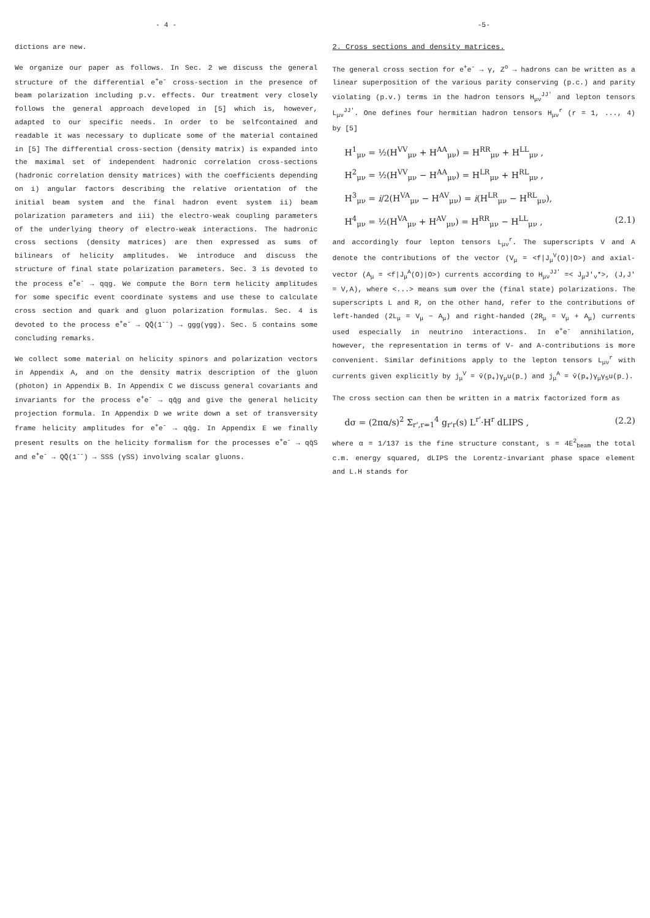- 4 -
dictions are new.
We organize our paper as follows. In Sec. 2 we discuss the general structure of the differential e<sup>+</sup>e<sup>-</sup> cross-section in the presence of beam polarization including p.v. effects. Our treatment very closely follows the general approach developed in [5] which is, however, adapted to our specific needs. In order to be selfcontained and readable it was necessary to duplicate some of the material contained in [5] The differential cross-section (density matrix) is expanded into the maximal set of independent hadronic correlation cross-sections (hadronic correlation density matrices) with the coefficients depending on i) angular factors describing the relative orientation of the initial beam system and the final hadron event system ii) beam polarization parameters and iii) the electro-weak coupling parameters of the underlying theory of electro-weak interactions. The hadronic cross sections (density matrices) are then expressed as sums of bilinears of helicity amplitudes. We introduce and discuss the structure of final state polarization parameters. Sec. 3 is devoted to the process e<sup>+</sup>e<sup>-</sup> → qqg. We compute the Born term helicity amplitudes for some specific event coordinate systems and use these to calculate cross section and quark and gluon polarization formulas. Sec. 4 is devoted to the process e<sup>+</sup>e<sup>-</sup> → QQ̄(1<sup>--</sup>) → ggg(γgg). Sec. 5 contains some concluding remarks.
We collect some material on helicity spinors and polarization vectors in Appendix A, and on the density matrix description of the gluon (photon) in Appendix B. In Appendix C we discuss general covariants and invariants for the process e<sup>+</sup>e<sup>-</sup> → qq̄g and give the general helicity projection formula. In Appendix D we write down a set of transversity frame helicity amplitudes for e<sup>+</sup>e<sup>-</sup> → qq̄g. In Appendix E we finally present results on the helicity formalism for the processes e<sup>+</sup>e<sup>-</sup> → qq̄S and e<sup>+</sup>e<sup>-</sup> → QQ̄(1<sup>--</sup>) → SSS (γSS) involving scalar gluons.
-5-
2. Cross sections and density matrices.
The general cross section for e<sup>+</sup>e<sup>-</sup> → γ, Z<sup>o</sup> → hadrons can be written as a linear superposition of the various parity conserving (p.c.) and parity violating (p.v.) terms in the hadron tensors H<sub>μν</sub><sup>JJ'</sup> and lepton tensors L<sub>μν</sub><sup>JJ'</sup>. One defines four hermitian hadron tensors H<sub>μν</sub><sup>r</sup> (r = 1, ..., 4) by [5]
H<sup>1</sup><sub>μν</sub> = ½(H<sup>VV</sup><sub>μν</sub> + H<sup>AA</sup><sub>μν</sub>) = H<sup>RR</sup><sub>μν</sub> + H<sup>LL</sup><sub>μν</sub> ,
H<sup>2</sup><sub>μν</sub> = ½(H<sup>VV</sup><sub>μν</sub> − H<sup>AA</sup><sub>μν</sub>) = H<sup>LR</sup><sub>μν</sub> + H<sup>RL</sup><sub>μν</sub> ,
H<sup>3</sup><sub>μν</sub> = i/2(H<sup>VA</sup><sub>μν</sub> − H<sup>AV</sup><sub>μν</sub>) = i(H<sup>LR</sup><sub>μν</sub> − H<sup>RL</sup><sub>μν</sub>),
H<sup>4</sup><sub>μν</sub> = ½(H<sup>VA</sup><sub>μν</sub> + H<sup>AV</sup><sub>μν</sub>) = H<sup>RR</sup><sub>μν</sub> − H<sup>LL</sup><sub>μν</sub> , (2.1)
and accordingly four lepton tensors L<sub>μν</sub><sup>r</sup>. The superscripts V and A denote the contributions of the vector (V<sub>μ</sub> = <f|J<sub>μ</sub><sup>V</sup>(O)|O>) and axial-vector (A<sub>μ</sub> = <f|J<sub>μ</sub><sup>A</sup>(O)|O>) currents according to H<sub>μν</sub><sup>JJ'</sup> =< J<sub>μ</sub>J'<sub>ν</sub>*>, (J,J' = V,A), where <...> means sum over the (final state) polarizations. The superscripts L and R, on the other hand, refer to the contributions of left-handed (2L<sub>μ</sub> = V<sub>μ</sub> − A<sub>μ</sub>) and right-handed (2R<sub>μ</sub> = V<sub>μ</sub> + A<sub>μ</sub>) currents used especially in neutrino interactions. In e<sup>+</sup>e<sup>-</sup> annihilation, however, the representation in terms of V- and A-contributions is more convenient. Similar definitions apply to the lepton tensors L<sub>μν</sub><sup>r</sup> with currents given explicitly by j<sub>μ</sub><sup>V</sup> = v̄(p<sub>+</sub>)γ<sub>μ</sub>u(p<sub>-</sub>) and j<sub>μ</sub><sup>A</sup> = v̄(p<sub>+</sub>)γ<sub>μ</sub>γ<sub>5</sub>u(p<sub>-</sub>).
The cross section can then be written in a matrix factorized form as
dσ = (2πα/s)<sup>2</sup> Σ<sub>r',r=1</sub><sup>4</sup> g<sub>r'r</sub>(s) L<sup>r'</sup>·H<sup>r</sup> dLIPS , (2.2)
where α = 1/137 is the fine structure constant, s = 4E<sup>2</sup><sub>beam</sub> the total c.m. energy squared, dLIPS the Lorentz-invariant phase space element and L.H stands for